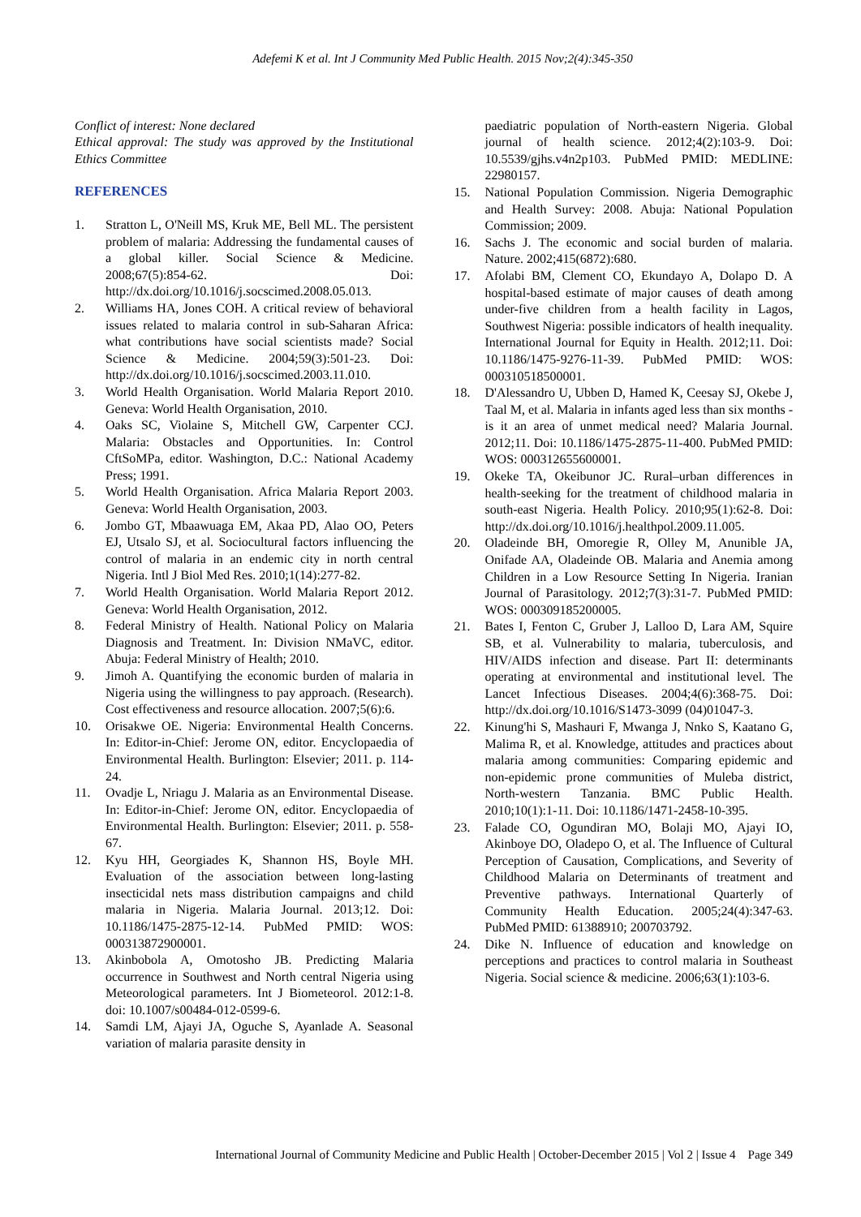Adefemi K et al. Int J Community Med Public Health. 2015 Nov;2(4):345-350
Conflict of interest: None declared
Ethical approval: The study was approved by the Institutional Ethics Committee
REFERENCES
1. Stratton L, O'Neill MS, Kruk ME, Bell ML. The persistent problem of malaria: Addressing the fundamental causes of a global killer. Social Science & Medicine. 2008;67(5):854-62. Doi: http://dx.doi.org/10.1016/j.socscimed.2008.05.013.
2. Williams HA, Jones COH. A critical review of behavioral issues related to malaria control in sub-Saharan Africa: what contributions have social scientists made? Social Science & Medicine. 2004;59(3):501-23. Doi: http://dx.doi.org/10.1016/j.socscimed.2003.11.010.
3. World Health Organisation. World Malaria Report 2010. Geneva: World Health Organisation, 2010.
4. Oaks SC, Violaine S, Mitchell GW, Carpenter CCJ. Malaria: Obstacles and Opportunities. In: Control CftSoMPa, editor. Washington, D.C.: National Academy Press; 1991.
5. World Health Organisation. Africa Malaria Report 2003. Geneva: World Health Organisation, 2003.
6. Jombo GT, Mbaawuaga EM, Akaa PD, Alao OO, Peters EJ, Utsalo SJ, et al. Sociocultural factors influencing the control of malaria in an endemic city in north central Nigeria. Intl J Biol Med Res. 2010;1(14):277-82.
7. World Health Organisation. World Malaria Report 2012. Geneva: World Health Organisation, 2012.
8. Federal Ministry of Health. National Policy on Malaria Diagnosis and Treatment. In: Division NMaVC, editor. Abuja: Federal Ministry of Health; 2010.
9. Jimoh A. Quantifying the economic burden of malaria in Nigeria using the willingness to pay approach. (Research). Cost effectiveness and resource allocation. 2007;5(6):6.
10. Orisakwe OE. Nigeria: Environmental Health Concerns. In: Editor-in-Chief: Jerome ON, editor. Encyclopaedia of Environmental Health. Burlington: Elsevier; 2011. p. 114-24.
11. Ovadje L, Nriagu J. Malaria as an Environmental Disease. In: Editor-in-Chief: Jerome ON, editor. Encyclopaedia of Environmental Health. Burlington: Elsevier; 2011. p. 558-67.
12. Kyu HH, Georgiades K, Shannon HS, Boyle MH. Evaluation of the association between long-lasting insecticidal nets mass distribution campaigns and child malaria in Nigeria. Malaria Journal. 2013;12. Doi: 10.1186/1475-2875-12-14. PubMed PMID: WOS: 000313872900001.
13. Akinbobola A, Omotosho JB. Predicting Malaria occurrence in Southwest and North central Nigeria using Meteorological parameters. Int J Biometeorol. 2012:1-8. doi: 10.1007/s00484-012-0599-6.
14. Samdi LM, Ajayi JA, Oguche S, Ayanlade A. Seasonal variation of malaria parasite density in
paediatric population of North-eastern Nigeria. Global journal of health science. 2012;4(2):103-9. Doi: 10.5539/gjhs.v4n2p103. PubMed PMID: MEDLINE: 22980157.
15. National Population Commission. Nigeria Demographic and Health Survey: 2008. Abuja: National Population Commission; 2009.
16. Sachs J. The economic and social burden of malaria. Nature. 2002;415(6872):680.
17. Afolabi BM, Clement CO, Ekundayo A, Dolapo D. A hospital-based estimate of major causes of death among under-five children from a health facility in Lagos, Southwest Nigeria: possible indicators of health inequality. International Journal for Equity in Health. 2012;11. Doi: 10.1186/1475-9276-11-39. PubMed PMID: WOS: 000310518500001.
18. D'Alessandro U, Ubben D, Hamed K, Ceesay SJ, Okebe J, Taal M, et al. Malaria in infants aged less than six months - is it an area of unmet medical need? Malaria Journal. 2012;11. Doi: 10.1186/1475-2875-11-400. PubMed PMID: WOS: 000312655600001.
19. Okeke TA, Okeibunor JC. Rural–urban differences in health-seeking for the treatment of childhood malaria in south-east Nigeria. Health Policy. 2010;95(1):62-8. Doi: http://dx.doi.org/10.1016/j.healthpol.2009.11.005.
20. Oladeinde BH, Omoregie R, Olley M, Anunible JA, Onifade AA, Oladeinde OB. Malaria and Anemia among Children in a Low Resource Setting In Nigeria. Iranian Journal of Parasitology. 2012;7(3):31-7. PubMed PMID: WOS: 000309185200005.
21. Bates I, Fenton C, Gruber J, Lalloo D, Lara AM, Squire SB, et al. Vulnerability to malaria, tuberculosis, and HIV/AIDS infection and disease. Part II: determinants operating at environmental and institutional level. The Lancet Infectious Diseases. 2004;4(6):368-75. Doi: http://dx.doi.org/10.1016/S1473-3099 (04)01047-3.
22. Kinung'hi S, Mashauri F, Mwanga J, Nnko S, Kaatano G, Malima R, et al. Knowledge, attitudes and practices about malaria among communities: Comparing epidemic and non-epidemic prone communities of Muleba district, North-western Tanzania. BMC Public Health. 2010;10(1):1-11. Doi: 10.1186/1471-2458-10-395.
23. Falade CO, Ogundiran MO, Bolaji MO, Ajayi IO, Akinboye DO, Oladepo O, et al. The Influence of Cultural Perception of Causation, Complications, and Severity of Childhood Malaria on Determinants of treatment and Preventive pathways. International Quarterly of Community Health Education. 2005;24(4):347-63. PubMed PMID: 61388910; 200703792.
24. Dike N. Influence of education and knowledge on perceptions and practices to control malaria in Southeast Nigeria. Social science & medicine. 2006;63(1):103-6.
International Journal of Community Medicine and Public Health | October-December 2015 | Vol 2 | Issue 4 Page 349